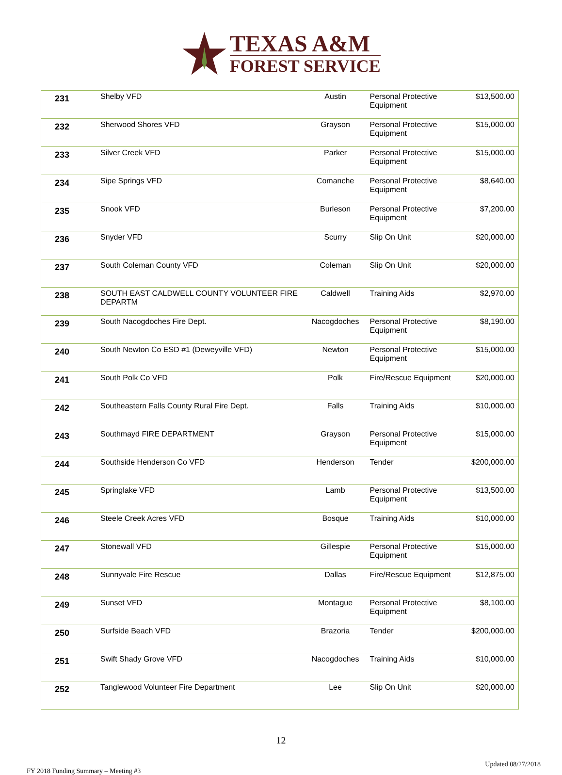TEXAS A&M
FOREST SERVICE
| 231 | Shelby VFD | Austin | Personal Protective Equipment | $13,500.00 |
| 232 | Sherwood Shores VFD | Grayson | Personal Protective Equipment | $15,000.00 |
| 233 | Silver Creek VFD | Parker | Personal Protective Equipment | $15,000.00 |
| 234 | Sipe Springs VFD | Comanche | Personal Protective Equipment | $8,640.00 |
| 235 | Snook VFD | Burleson | Personal Protective Equipment | $7,200.00 |
| 236 | Snyder VFD | Scurry | Slip On Unit | $20,000.00 |
| 237 | South Coleman County VFD | Coleman | Slip On Unit | $20,000.00 |
| 238 | SOUTH EAST CALDWELL COUNTY VOLUNTEER FIRE DEPARTM | Caldwell | Training Aids | $2,970.00 |
| 239 | South Nacogdoches Fire Dept. | Nacogdoches | Personal Protective Equipment | $8,190.00 |
| 240 | South Newton Co ESD #1 (Deweyville VFD) | Newton | Personal Protective Equipment | $15,000.00 |
| 241 | South Polk Co VFD | Polk | Fire/Rescue Equipment | $20,000.00 |
| 242 | Southeastern Falls County Rural Fire Dept. | Falls | Training Aids | $10,000.00 |
| 243 | Southmayd FIRE DEPARTMENT | Grayson | Personal Protective Equipment | $15,000.00 |
| 244 | Southside Henderson Co VFD | Henderson | Tender | $200,000.00 |
| 245 | Springlake VFD | Lamb | Personal Protective Equipment | $13,500.00 |
| 246 | Steele Creek Acres VFD | Bosque | Training Aids | $10,000.00 |
| 247 | Stonewall VFD | Gillespie | Personal Protective Equipment | $15,000.00 |
| 248 | Sunnyvale Fire Rescue | Dallas | Fire/Rescue Equipment | $12,875.00 |
| 249 | Sunset VFD | Montague | Personal Protective Equipment | $8,100.00 |
| 250 | Surfside Beach VFD | Brazoria | Tender | $200,000.00 |
| 251 | Swift Shady Grove VFD | Nacogdoches | Training Aids | $10,000.00 |
| 252 | Tanglewood Volunteer Fire Department | Lee | Slip On Unit | $20,000.00 |
12
FY 2018 Funding Summary – Meeting #3 Updated 08/27/2018